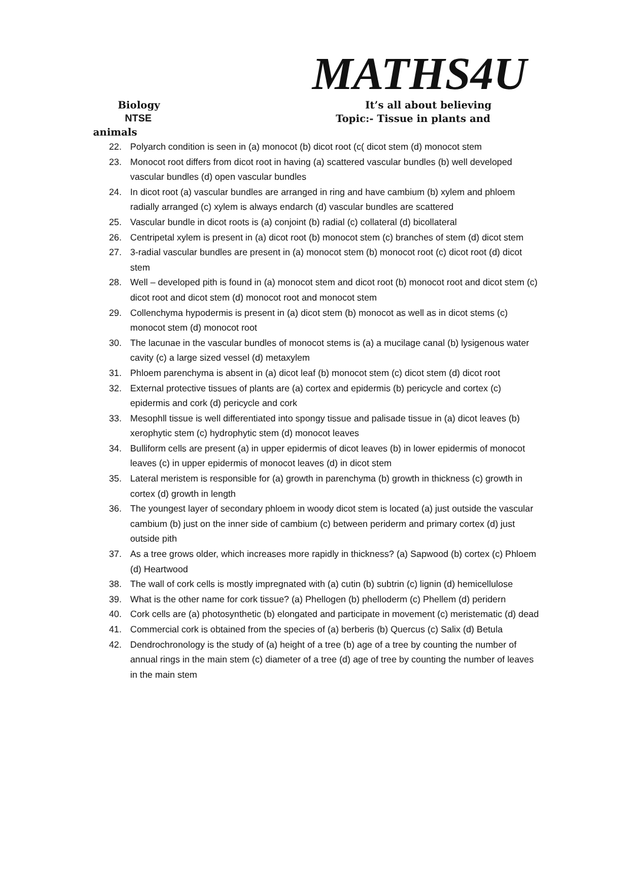MATHS4U
Biology It’s all about believing
NTSE Topic:- Tissue in plants and
animals
22. Polyarch condition is seen in (a) monocot (b) dicot root (c( dicot stem (d) monocot stem
23. Monocot root differs from dicot root in having (a) scattered vascular bundles (b) well developed vascular bundles (d) open vascular bundles
24. In dicot root (a) vascular bundles are arranged in ring and have cambium (b) xylem and phloem radially arranged (c) xylem is always endarch (d) vascular bundles are scattered
25. Vascular bundle in dicot roots is (a) conjoint (b) radial (c) collateral (d) bicollateral
26. Centripetal xylem is present in (a) dicot root (b) monocot stem (c) branches of stem (d) dicot stem
27. 3-radial vascular bundles are present in (a) monocot stem (b) monocot root (c) dicot root (d) dicot stem
28. Well – developed pith is found in (a) monocot stem and dicot root (b) monocot root and dicot stem (c) dicot root and dicot stem (d) monocot root and monocot stem
29. Collenchyma hypodermis is present in (a) dicot stem (b) monocot as well as in dicot stems (c) monocot stem (d) monocot root
30. The lacunae in the vascular bundles of monocot stems is (a) a mucilage canal (b) lysigenous water cavity (c) a large sized vessel (d) metaxylem
31. Phloem parenchyma is absent in (a) dicot leaf (b) monocot stem (c) dicot stem (d) dicot root
32. External protective tissues of plants are (a) cortex and epidermis (b) pericycle and cortex (c) epidermis and cork (d) pericycle and cork
33. Mesophll tissue is well differentiated into spongy tissue and palisade tissue in (a) dicot leaves (b) xerophytic stem (c) hydrophytic stem (d) monocot leaves
34. Bulliform cells are present (a) in upper epidermis of dicot leaves (b) in lower epidermis of monocot leaves (c) in upper epidermis of monocot leaves (d) in dicot stem
35. Lateral meristem is responsible for (a) growth in parenchyma (b) growth in thickness (c) growth in cortex (d) growth in length
36. The youngest layer of secondary phloem in woody dicot stem is located (a) just outside the vascular cambium (b) just on the inner side of cambium (c) between periderm and primary cortex (d) just outside pith
37. As a tree grows older, which increases more rapidly in thickness? (a) Sapwood (b) cortex (c) Phloem (d) Heartwood
38. The wall of cork cells is mostly impregnated with (a) cutin (b) subtrin (c) lignin (d) hemicellulose
39. What is the other name for cork tissue? (a) Phellogen (b) phelloderm (c) Phellem (d) peridern
40. Cork cells are (a) photosynthetic (b) elongated and participate in movement (c) meristematic (d) dead
41. Commercial cork is obtained from the species of (a) berberis (b) Quercus (c) Salix (d) Betula
42. Dendrochronology is the study of (a) height of a tree (b) age of a tree by counting the number of annual rings in the main stem (c) diameter of a tree (d) age of tree by counting the number of leaves in the main stem